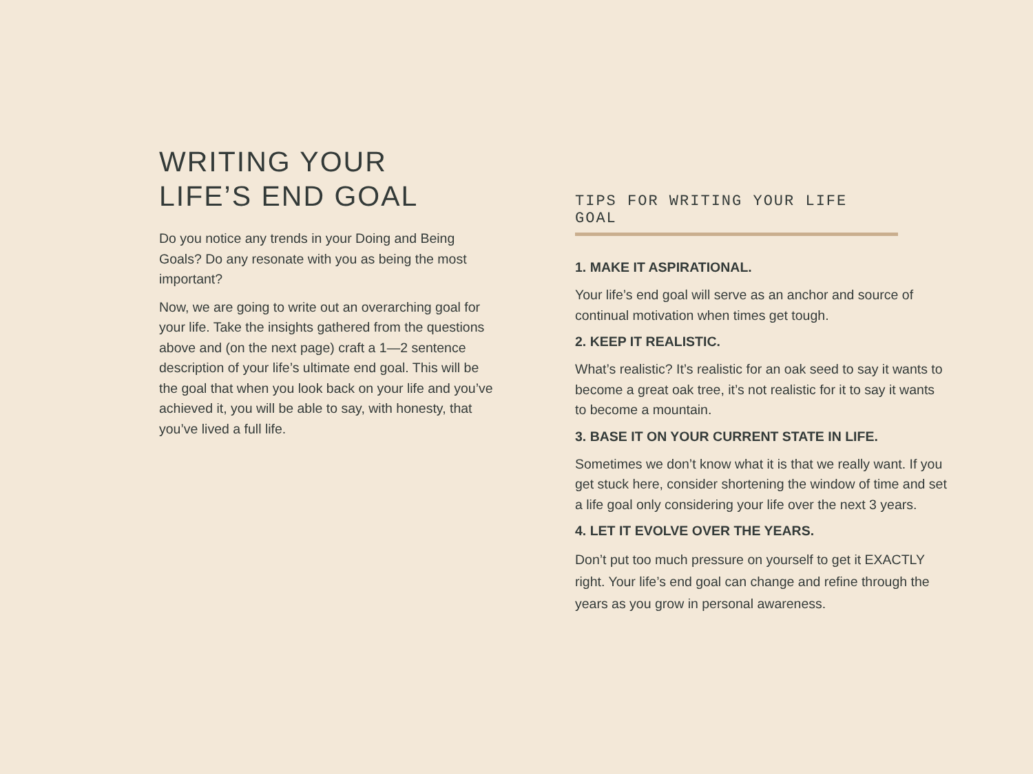WRITING YOUR
LIFE’S END GOAL
Do you notice any trends in your Doing and Being Goals? Do any resonate with you as being the most important?
Now, we are going to write out an overarching goal for your life. Take the insights gathered from the questions above and (on the next page) craft a 1—2 sentence description of your life’s ultimate end goal. This will be the goal that when you look back on your life and you’ve achieved it, you will be able to say, with honesty, that you’ve lived a full life.
TIPS FOR WRITING YOUR LIFE GOAL
1. MAKE IT ASPIRATIONAL.
Your life’s end goal will serve as an anchor and source of continual motivation when times get tough.
2. KEEP IT REALISTIC.
What’s realistic? It’s realistic for an oak seed to say it wants to become a great oak tree, it’s not realistic for it to say it wants to become a mountain.
3. BASE IT ON YOUR CURRENT STATE IN LIFE.
Sometimes we don’t know what it is that we really want. If you get stuck here, consider shortening the window of time and set a life goal only considering your life over the next 3 years.
4. LET IT EVOLVE OVER THE YEARS.
Don’t put too much pressure on yourself to get it EXACTLY right. Your life’s end goal can change and refine through the years as you grow in personal awareness.